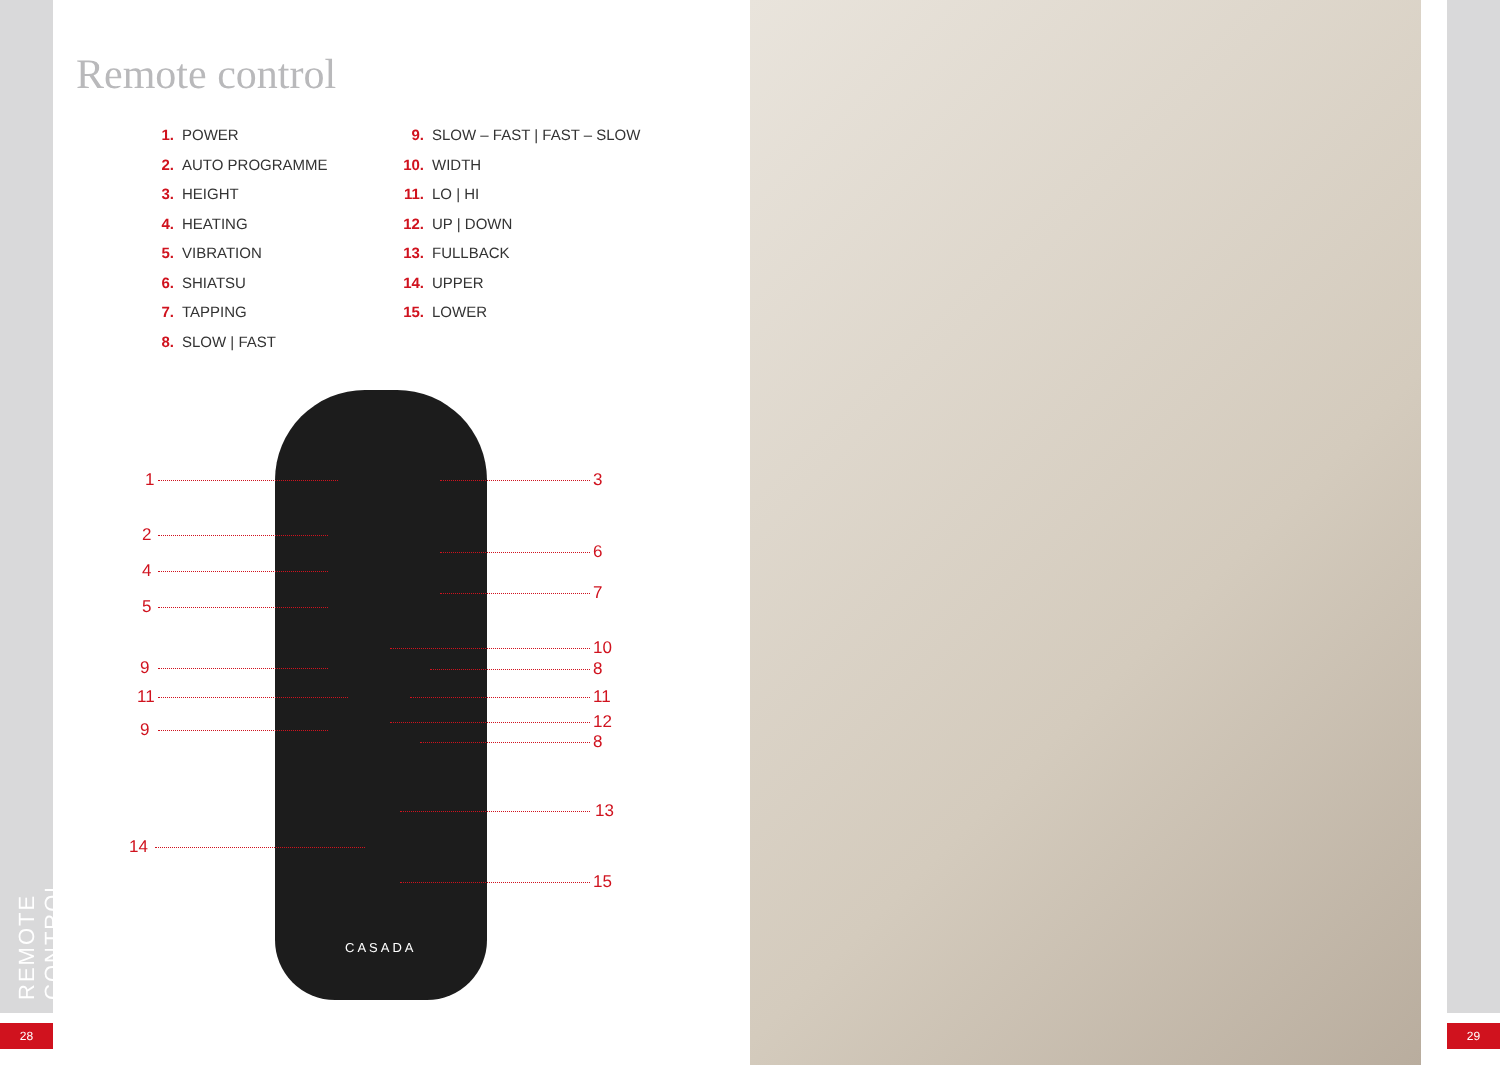REMOTE CONTROL
Remote control
1. POWER
2. AUTO PROGRAMME
3. HEIGHT
4. HEATING
5. VIBRATION
6. SHIATSU
7. TAPPING
8. SLOW | FAST
9. SLOW – FAST | FAST – SLOW
10. WIDTH
11. LO | HI
12. UP | DOWN
13. FULLBACK
14. UPPER
15. LOWER
CASADA
1
2
4
5
9
11
9
14
3
6
7
10
8
11
12
8
13
15
28 29